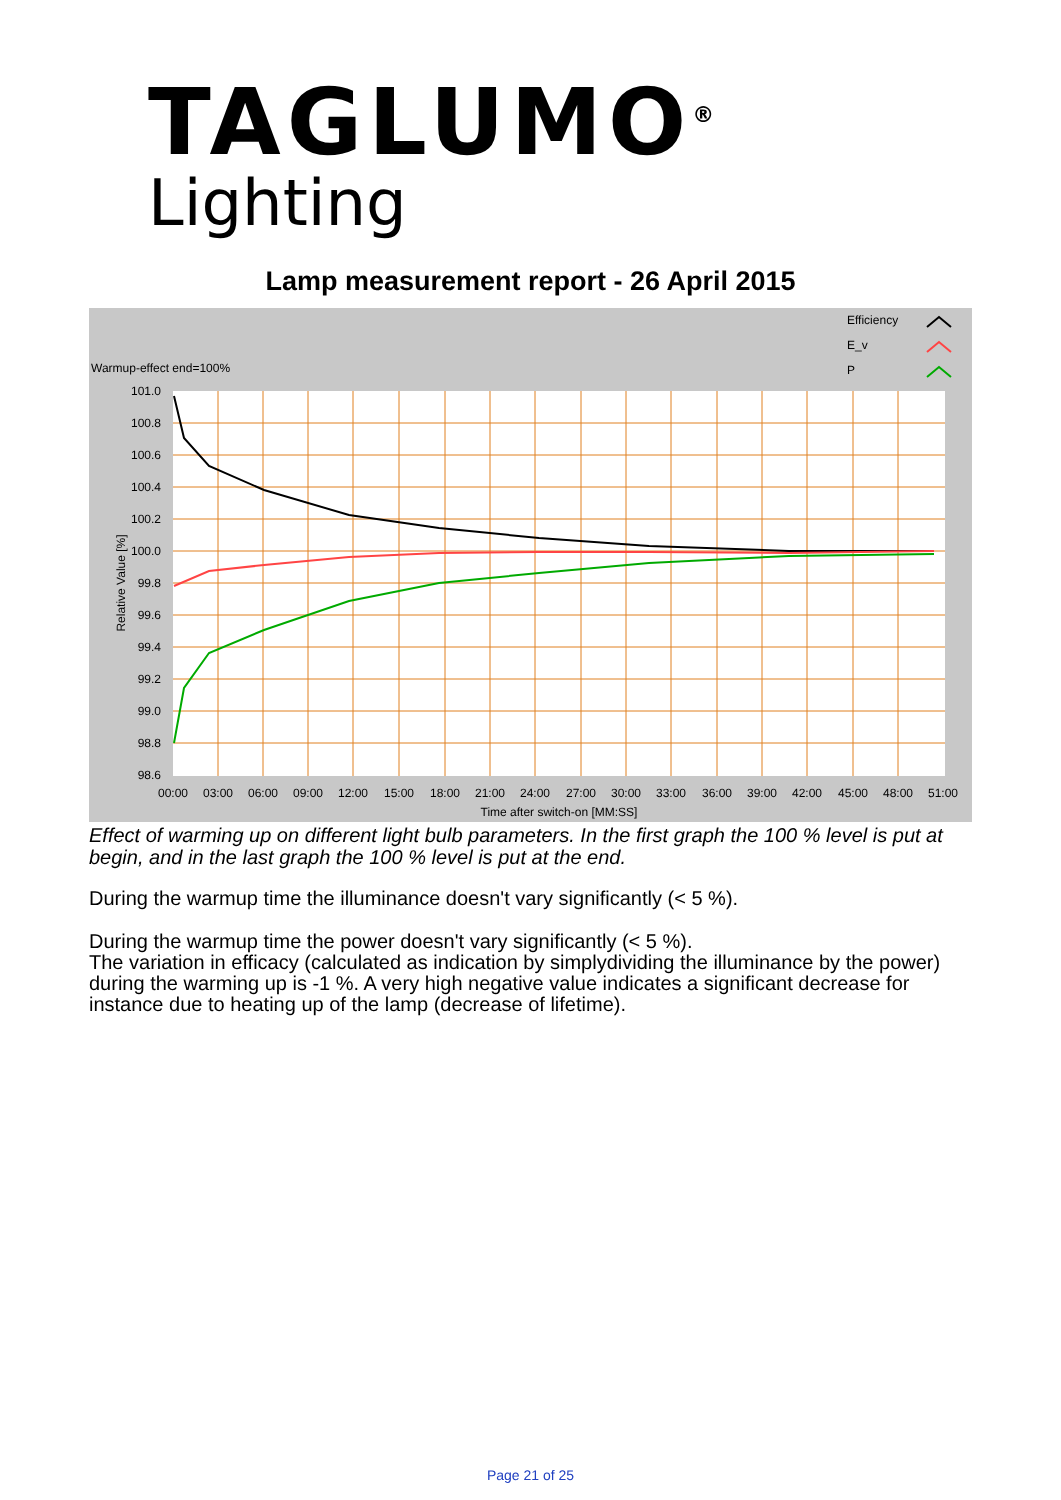TAGLUMO<sup>®</sup>
Lighting
Lamp measurement report - 26 April 2015
Warmup-effect end=100%
Efficiency
E_v
P
101.0
100.8
100.6
100.4
100.2
100.0
99.8
99.6
99.4
99.2
99.0
98.8
98.6
00:00
03:00
06:00
09:00
12:00
15:00
18:00
21:00
24:00
27:00
30:00
33:00
36:00
39:00
42:00
45:00
48:00
51:00
Time after switch-on [MM:SS]
Relative Value [%]
Effect of warming up on different light bulb parameters. In the first graph the 100 % level is put at begin, and in the last graph the 100 % level is put at the end.
During the warmup time the illuminance doesn't vary significantly (< 5 %).
During the warmup time the power doesn't vary significantly (< 5 %).
The variation in efficacy (calculated as indication by simplydividing the illuminance by the power) during the warming up is -1 %. A very high negative value indicates a significant decrease for instance due to heating up of the lamp (decrease of lifetime).
Page 21 of 25